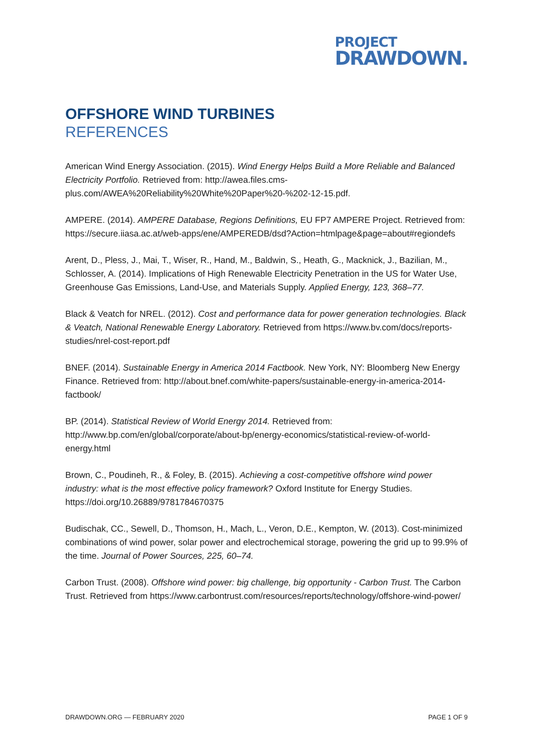PROJECT
DRAWDOWN.
OFFSHORE WIND TURBINES
REFERENCES
American Wind Energy Association. (2015). Wind Energy Helps Build a More Reliable and Balanced Electricity Portfolio. Retrieved from: http://awea.files.cms-plus.com/AWEA%20Reliability%20White%20Paper%20-%202-12-15.pdf.
AMPERE. (2014). AMPERE Database, Regions Definitions, EU FP7 AMPERE Project. Retrieved from: https://secure.iiasa.ac.at/web-apps/ene/AMPEREDB/dsd?Action=htmlpage&page=about#regiondefs
Arent, D., Pless, J., Mai, T., Wiser, R., Hand, M., Baldwin, S., Heath, G., Macknick, J., Bazilian, M., Schlosser, A. (2014). Implications of High Renewable Electricity Penetration in the US for Water Use, Greenhouse Gas Emissions, Land-Use, and Materials Supply. Applied Energy, 123, 368–77.
Black & Veatch for NREL. (2012). Cost and performance data for power generation technologies. Black & Veatch, National Renewable Energy Laboratory. Retrieved from https://www.bv.com/docs/reports-studies/nrel-cost-report.pdf
BNEF. (2014). Sustainable Energy in America 2014 Factbook. New York, NY: Bloomberg New Energy Finance. Retrieved from: http://about.bnef.com/white-papers/sustainable-energy-in-america-2014-factbook/
BP. (2014). Statistical Review of World Energy 2014. Retrieved from: http://www.bp.com/en/global/corporate/about-bp/energy-economics/statistical-review-of-world-energy.html
Brown, C., Poudineh, R., & Foley, B. (2015). Achieving a cost-competitive offshore wind power industry: what is the most effective policy framework? Oxford Institute for Energy Studies. https://doi.org/10.26889/9781784670375
Budischak, CC., Sewell, D., Thomson, H., Mach, L., Veron, D.E., Kempton, W. (2013). Cost-minimized combinations of wind power, solar power and electrochemical storage, powering the grid up to 99.9% of the time. Journal of Power Sources, 225, 60–74.
Carbon Trust. (2008). Offshore wind power: big challenge, big opportunity - Carbon Trust. The Carbon Trust. Retrieved from https://www.carbontrust.com/resources/reports/technology/offshore-wind-power/
DRAWDOWN.ORG — FEBRUARY 2020 PAGE 1 OF 9